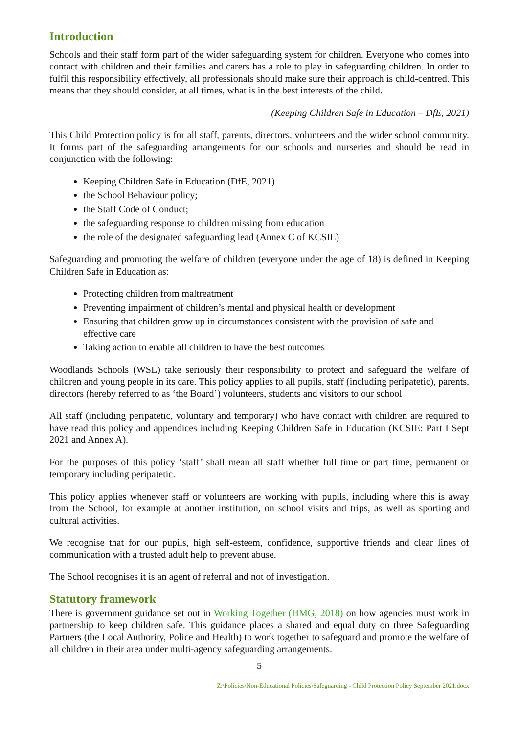Introduction
Schools and their staff form part of the wider safeguarding system for children. Everyone who comes into contact with children and their families and carers has a role to play in safeguarding children. In order to fulfil this responsibility effectively, all professionals should make sure their approach is child-centred. This means that they should consider, at all times, what is in the best interests of the child.
(Keeping Children Safe in Education – DfE, 2021)
This Child Protection policy is for all staff, parents, directors, volunteers and the wider school community. It forms part of the safeguarding arrangements for our schools and nurseries and should be read in conjunction with the following:
Keeping Children Safe in Education (DfE, 2021)
the School Behaviour policy;
the Staff Code of Conduct;
the safeguarding response to children missing from education
the role of the designated safeguarding lead (Annex C of KCSIE)
Safeguarding and promoting the welfare of children (everyone under the age of 18) is defined in Keeping Children Safe in Education as:
Protecting children from maltreatment
Preventing impairment of children’s mental and physical health or development
Ensuring that children grow up in circumstances consistent with the provision of safe and effective care
Taking action to enable all children to have the best outcomes
Woodlands Schools (WSL) take seriously their responsibility to protect and safeguard the welfare of children and young people in its care. This policy applies to all pupils, staff (including peripatetic), parents, directors (hereby referred to as ‘the Board’) volunteers, students and visitors to our school
All staff (including peripatetic, voluntary and temporary) who have contact with children are required to have read this policy and appendices including Keeping Children Safe in Education (KCSIE: Part I Sept 2021 and Annex A).
For the purposes of this policy ‘staff’ shall mean all staff whether full time or part time, permanent or temporary including peripatetic.
This policy applies whenever staff or volunteers are working with pupils, including where this is away from the School, for example at another institution, on school visits and trips, as well as sporting and cultural activities.
We recognise that for our pupils, high self-esteem, confidence, supportive friends and clear lines of communication with a trusted adult help to prevent abuse.
The School recognises it is an agent of referral and not of investigation.
Statutory framework
There is government guidance set out in Working Together (HMG, 2018) on how agencies must work in partnership to keep children safe. This guidance places a shared and equal duty on three Safeguarding Partners (the Local Authority, Police and Health) to work together to safeguard and promote the welfare of all children in their area under multi-agency safeguarding arrangements.
5
Z:\Policies\Non-Educational Policies\Safeguarding - Child Protection Policy September 2021.docx